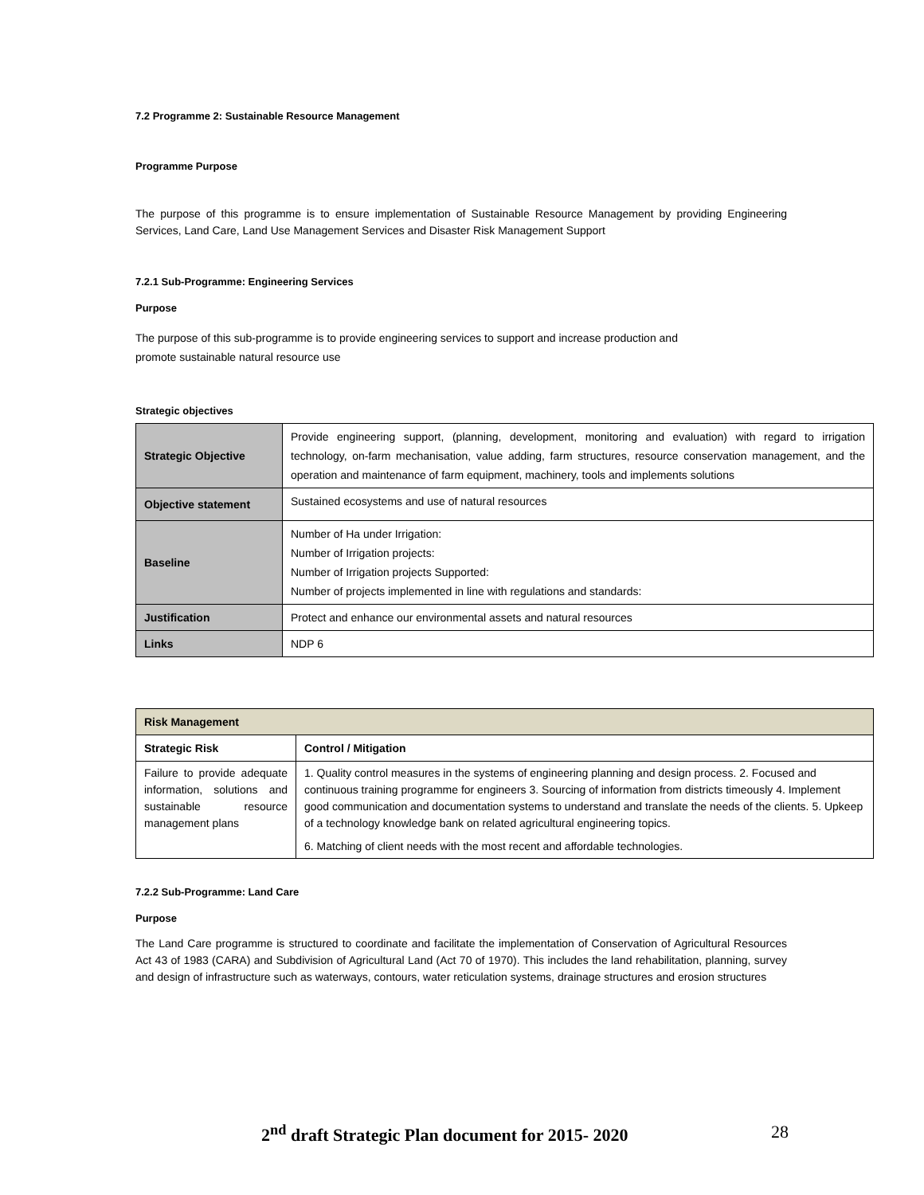7.2 Programme 2: Sustainable Resource Management
Programme Purpose
The purpose of this programme is to ensure implementation of Sustainable Resource Management by providing Engineering Services, Land Care, Land Use Management Services and Disaster Risk Management Support
7.2.1 Sub-Programme: Engineering Services
Purpose
The purpose of this sub-programme is to provide engineering services to support and increase production and
promote sustainable natural resource use
Strategic objectives
| Strategic Objective | Provide engineering support, (planning, development, monitoring and evaluation) with regard to irrigation technology, on-farm mechanisation, value adding, farm structures, resource conservation management, and the operation and maintenance of farm equipment, machinery, tools and implements solutions |
| Objective statement | Sustained ecosystems and use of natural resources |
| Baseline | Number of Ha under Irrigation: Number of Irrigation projects: Number of Irrigation projects Supported: Number of projects implemented in line with regulations and standards: |
| Justification | Protect and enhance our environmental assets and natural resources |
| Links | NDP 6 |
| Risk Management | |
| --- | --- |
| Strategic Risk | Control / Mitigation |
| Failure to provide adequate information, solutions and sustainable resource management plans | 1. Quality control measures in the systems of engineering planning and design process. 2. Focused and continuous training programme for engineers 3. Sourcing of information from districts timeously 4. Implement good communication and documentation systems to understand and translate the needs of the clients. 5. Upkeep of a technology knowledge bank on related agricultural engineering topics. 6. Matching of client needs with the most recent and affordable technologies. |
7.2.2 Sub-Programme: Land Care
Purpose
The Land Care programme is structured to coordinate and facilitate the implementation of Conservation of Agricultural Resources Act 43 of 1983 (CARA) and Subdivision of Agricultural Land (Act 70 of 1970). This includes the land rehabilitation, planning, survey and design of infrastructure such as waterways, contours, water reticulation systems, drainage structures and erosion structures
2<sup>nd</sup> draft Strategic Plan document for 2015- 2020 28